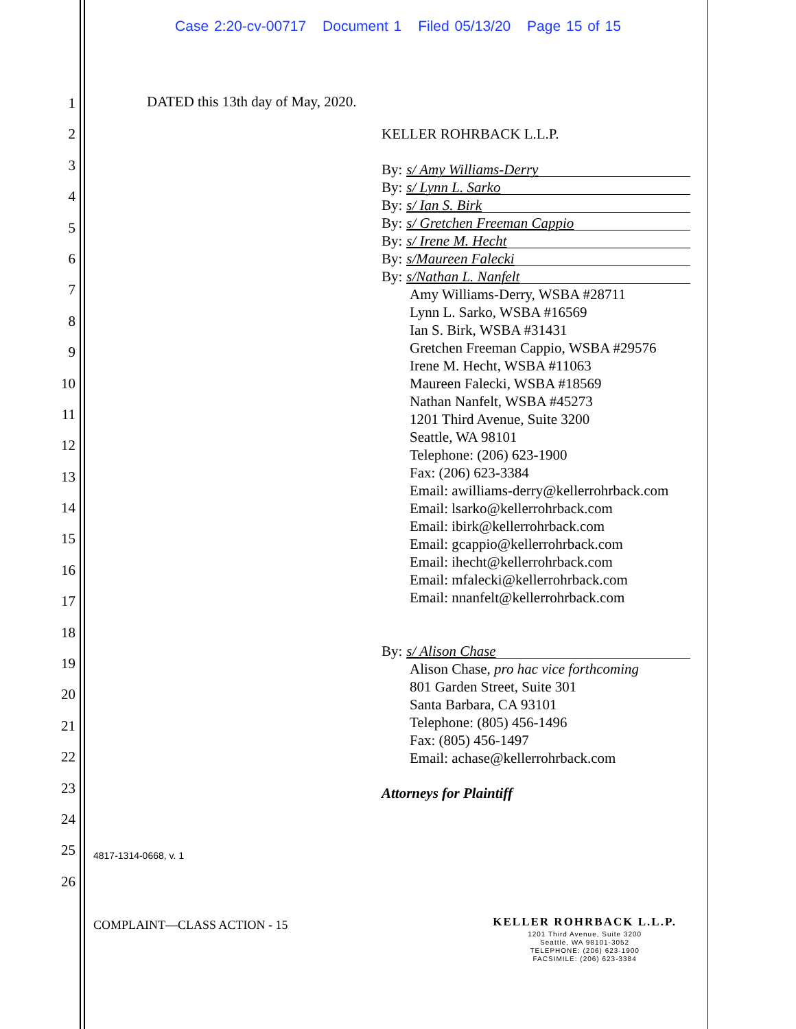Case 2:20-cv-00717 Document 1 Filed 05/13/20 Page 15 of 15
1
2
3
4
5
6
7
8
9
10
11
12
13
14
15
16
17
18
19
20
21
22
23
24
25
26
DATED this 13th day of May, 2020.
KELLER ROHRBACK L.L.P.
By: s/ Amy Williams-Derry
By: s/ Lynn L. Sarko
By: s/ Ian S. Birk
By: s/ Gretchen Freeman Cappio
By: s/ Irene M. Hecht
By: s/Maureen Falecki
By: s/Nathan L. Nanfelt
Amy Williams-Derry, WSBA #28711
Lynn L. Sarko, WSBA #16569
Ian S. Birk, WSBA #31431
Gretchen Freeman Cappio, WSBA #29576
Irene M. Hecht, WSBA #11063
Maureen Falecki, WSBA #18569
Nathan Nanfelt, WSBA #45273
1201 Third Avenue, Suite 3200
Seattle, WA 98101
Telephone: (206) 623-1900
Fax: (206) 623-3384
Email: awilliams-derry@kellerrohrback.com
Email: lsarko@kellerrohrback.com
Email: ibirk@kellerrohrback.com
Email: gcappio@kellerrohrback.com
Email: ihecht@kellerrohrback.com
Email: mfalecki@kellerrohrback.com
Email: nnanfelt@kellerrohrback.com
By: s/ Alison Chase
Alison Chase, pro hac vice forthcoming
801 Garden Street, Suite 301
Santa Barbara, CA 93101
Telephone: (805) 456-1496
Fax: (805) 456-1497
Email: achase@kellerrohrback.com
Attorneys for Plaintiff
4817-1314-0668, v. 1
COMPLAINT—CLASS ACTION - 15
KELLER ROHRBACK L.L.P.
1201 Third Avenue, Suite 3200
Seattle, WA 98101-3052
TELEPHONE: (206) 623-1900
FACSIMILE: (206) 623-3384